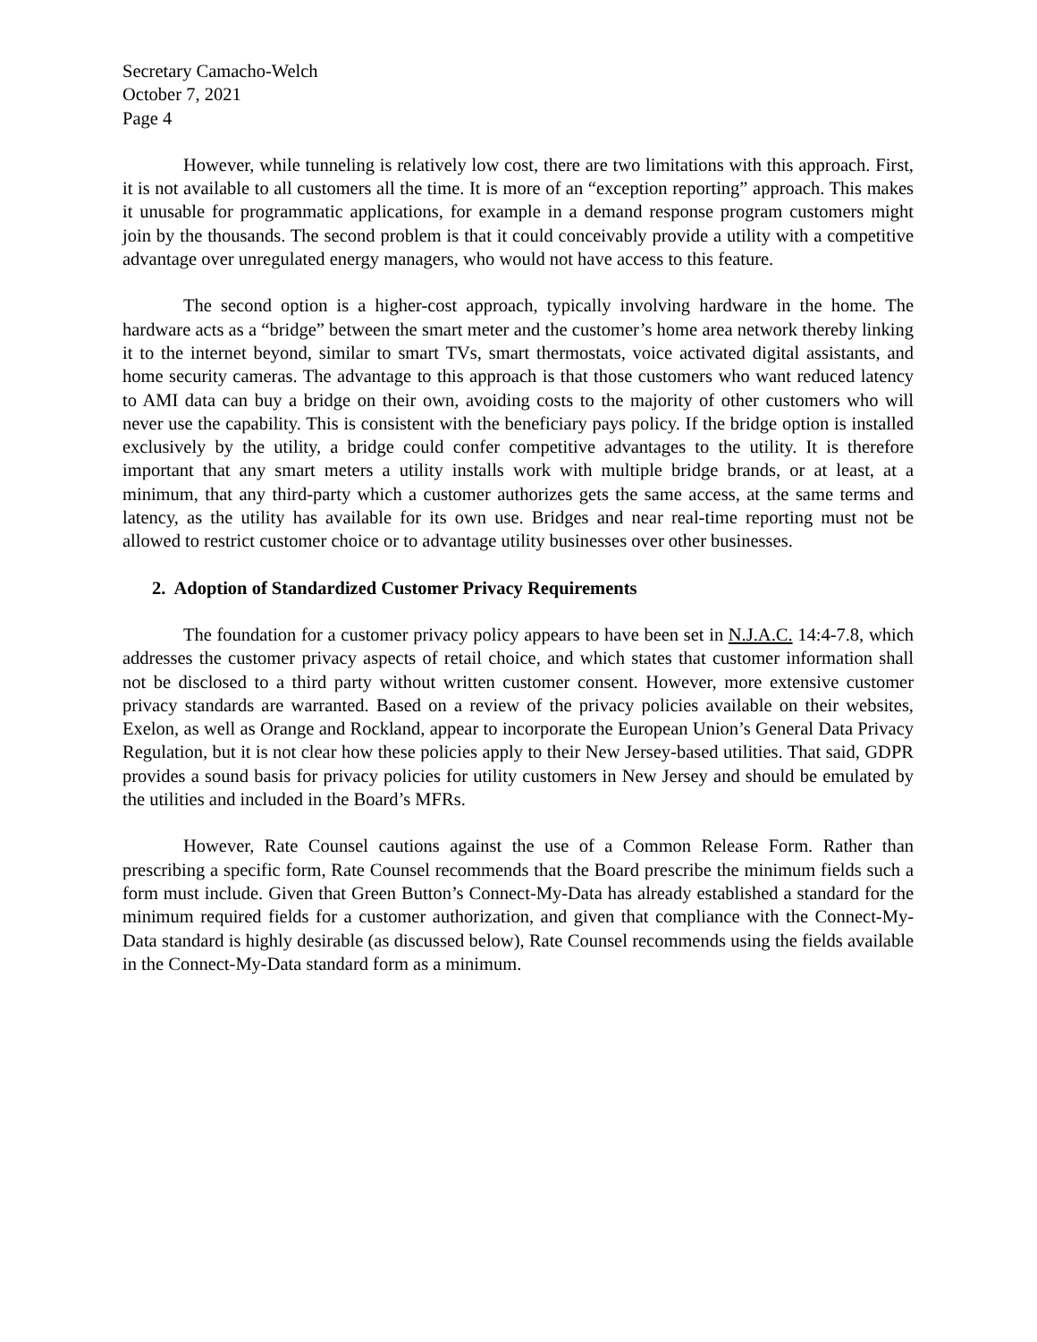Secretary Camacho-Welch
October 7, 2021
Page 4
However, while tunneling is relatively low cost, there are two limitations with this approach. First, it is not available to all customers all the time. It is more of an “exception reporting” approach. This makes it unusable for programmatic applications, for example in a demand response program customers might join by the thousands. The second problem is that it could conceivably provide a utility with a competitive advantage over unregulated energy managers, who would not have access to this feature.
The second option is a higher-cost approach, typically involving hardware in the home. The hardware acts as a “bridge” between the smart meter and the customer’s home area network thereby linking it to the internet beyond, similar to smart TVs, smart thermostats, voice activated digital assistants, and home security cameras. The advantage to this approach is that those customers who want reduced latency to AMI data can buy a bridge on their own, avoiding costs to the majority of other customers who will never use the capability. This is consistent with the beneficiary pays policy. If the bridge option is installed exclusively by the utility, a bridge could confer competitive advantages to the utility. It is therefore important that any smart meters a utility installs work with multiple bridge brands, or at least, at a minimum, that any third-party which a customer authorizes gets the same access, at the same terms and latency, as the utility has available for its own use. Bridges and near real-time reporting must not be allowed to restrict customer choice or to advantage utility businesses over other businesses.
2. Adoption of Standardized Customer Privacy Requirements
The foundation for a customer privacy policy appears to have been set in N.J.A.C. 14:4-7.8, which addresses the customer privacy aspects of retail choice, and which states that customer information shall not be disclosed to a third party without written customer consent. However, more extensive customer privacy standards are warranted. Based on a review of the privacy policies available on their websites, Exelon, as well as Orange and Rockland, appear to incorporate the European Union’s General Data Privacy Regulation, but it is not clear how these policies apply to their New Jersey-based utilities. That said, GDPR provides a sound basis for privacy policies for utility customers in New Jersey and should be emulated by the utilities and included in the Board’s MFRs.
However, Rate Counsel cautions against the use of a Common Release Form. Rather than prescribing a specific form, Rate Counsel recommends that the Board prescribe the minimum fields such a form must include. Given that Green Button’s Connect-My-Data has already established a standard for the minimum required fields for a customer authorization, and given that compliance with the Connect-My-Data standard is highly desirable (as discussed below), Rate Counsel recommends using the fields available in the Connect-My-Data standard form as a minimum.